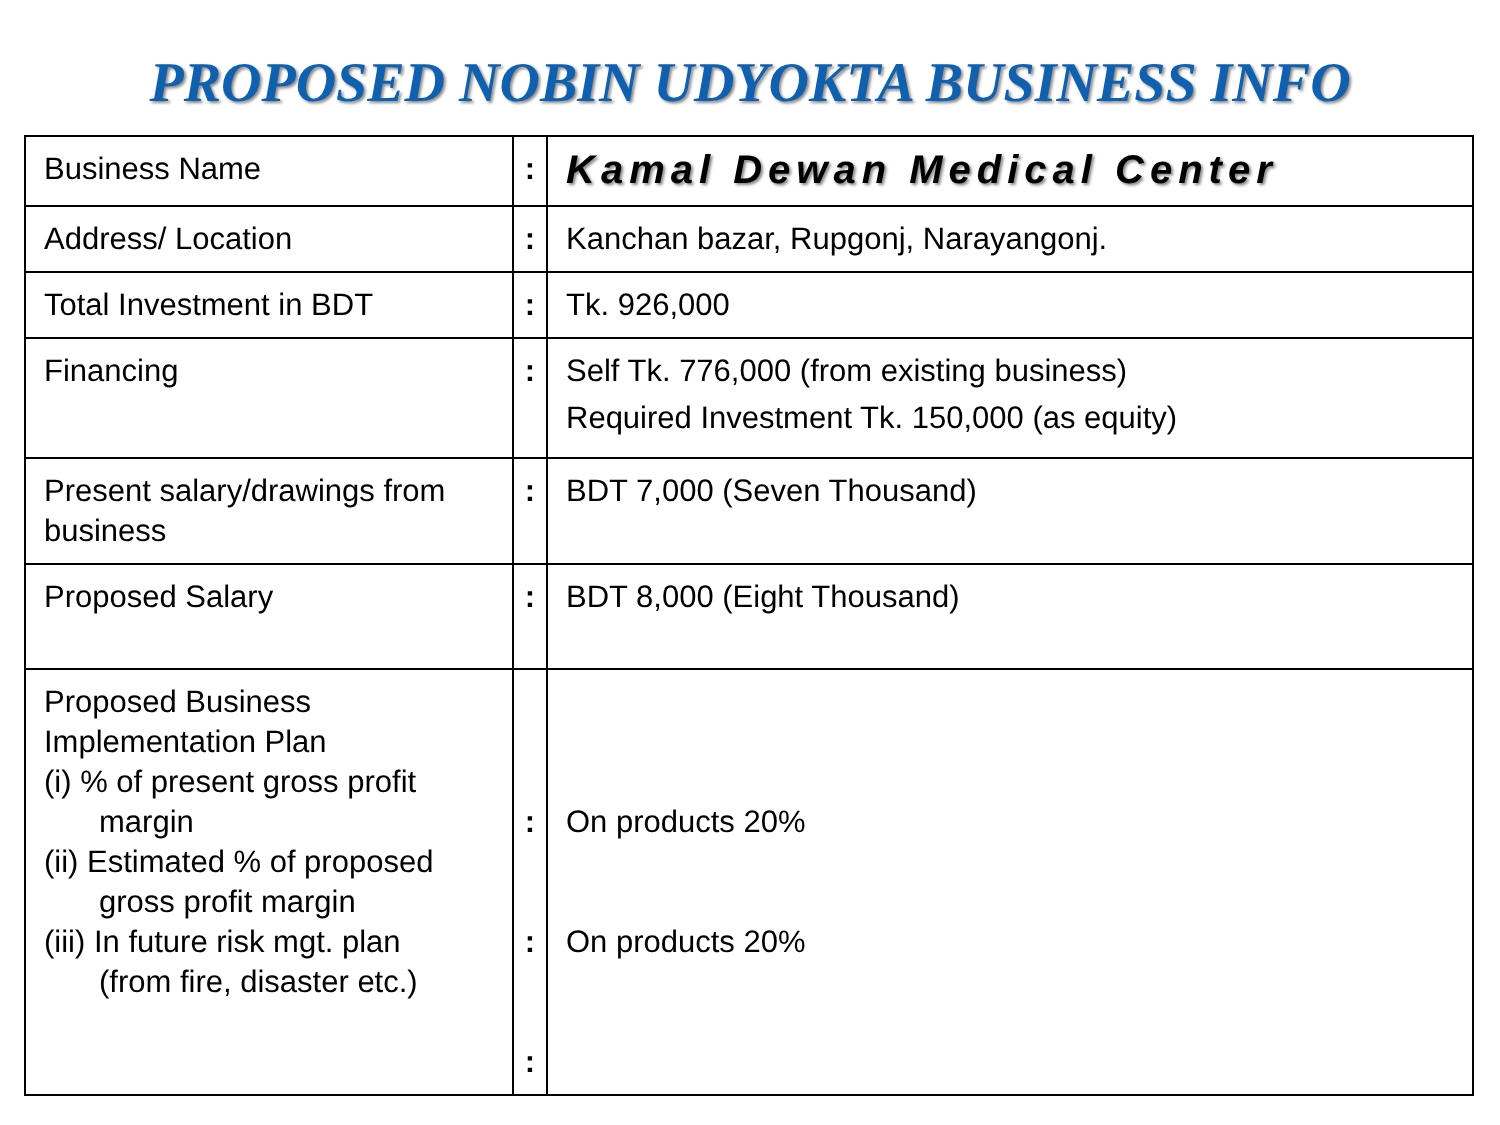PROPOSED NOBIN UDYOKTA BUSINESS INFO
| Business Name | : | Kamal Dewan Medical Center |
| Address/ Location | : | Kanchan bazar, Rupgonj, Narayangonj. |
| Total Investment in BDT | : | Tk. 926,000 |
| Financing | : | Self Tk. 776,000 (from existing business) Required Investment Tk. 150,000 (as equity) |
| Present salary/drawings from business | : | BDT 7,000 (Seven Thousand) |
| Proposed Salary | : | BDT 8,000 (Eight Thousand) |
| Proposed Business Implementation Plan (i) % of present gross profit margin (ii) Estimated % of proposed gross profit margin (iii) In future risk mgt. plan (from fire, disaster etc.) | : : : | On products 20% On products 20% |